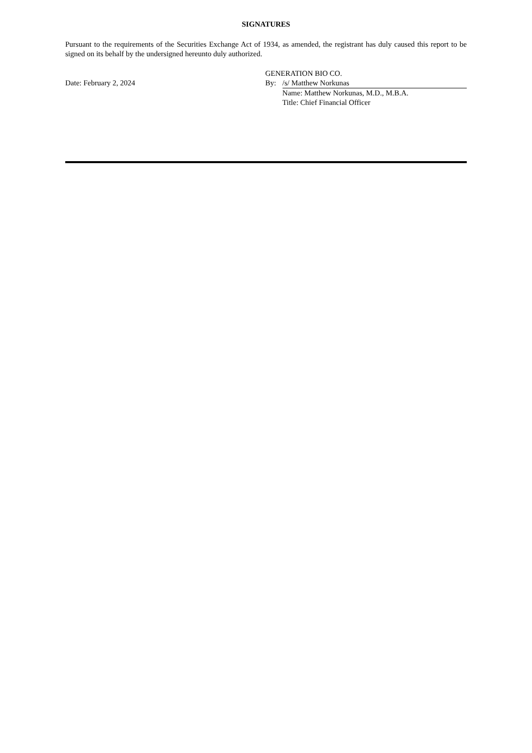SIGNATURES
Pursuant to the requirements of the Securities Exchange Act of 1934, as amended, the registrant has duly caused this report to be signed on its behalf by the undersigned hereunto duly authorized.
| | GENERATION BIO CO. | |
| Date: February 2, 2024 | By: | /s/ Matthew Norkunas |
| | | Name: Matthew Norkunas, M.D., M.B.A. |
| | | Title: Chief Financial Officer |